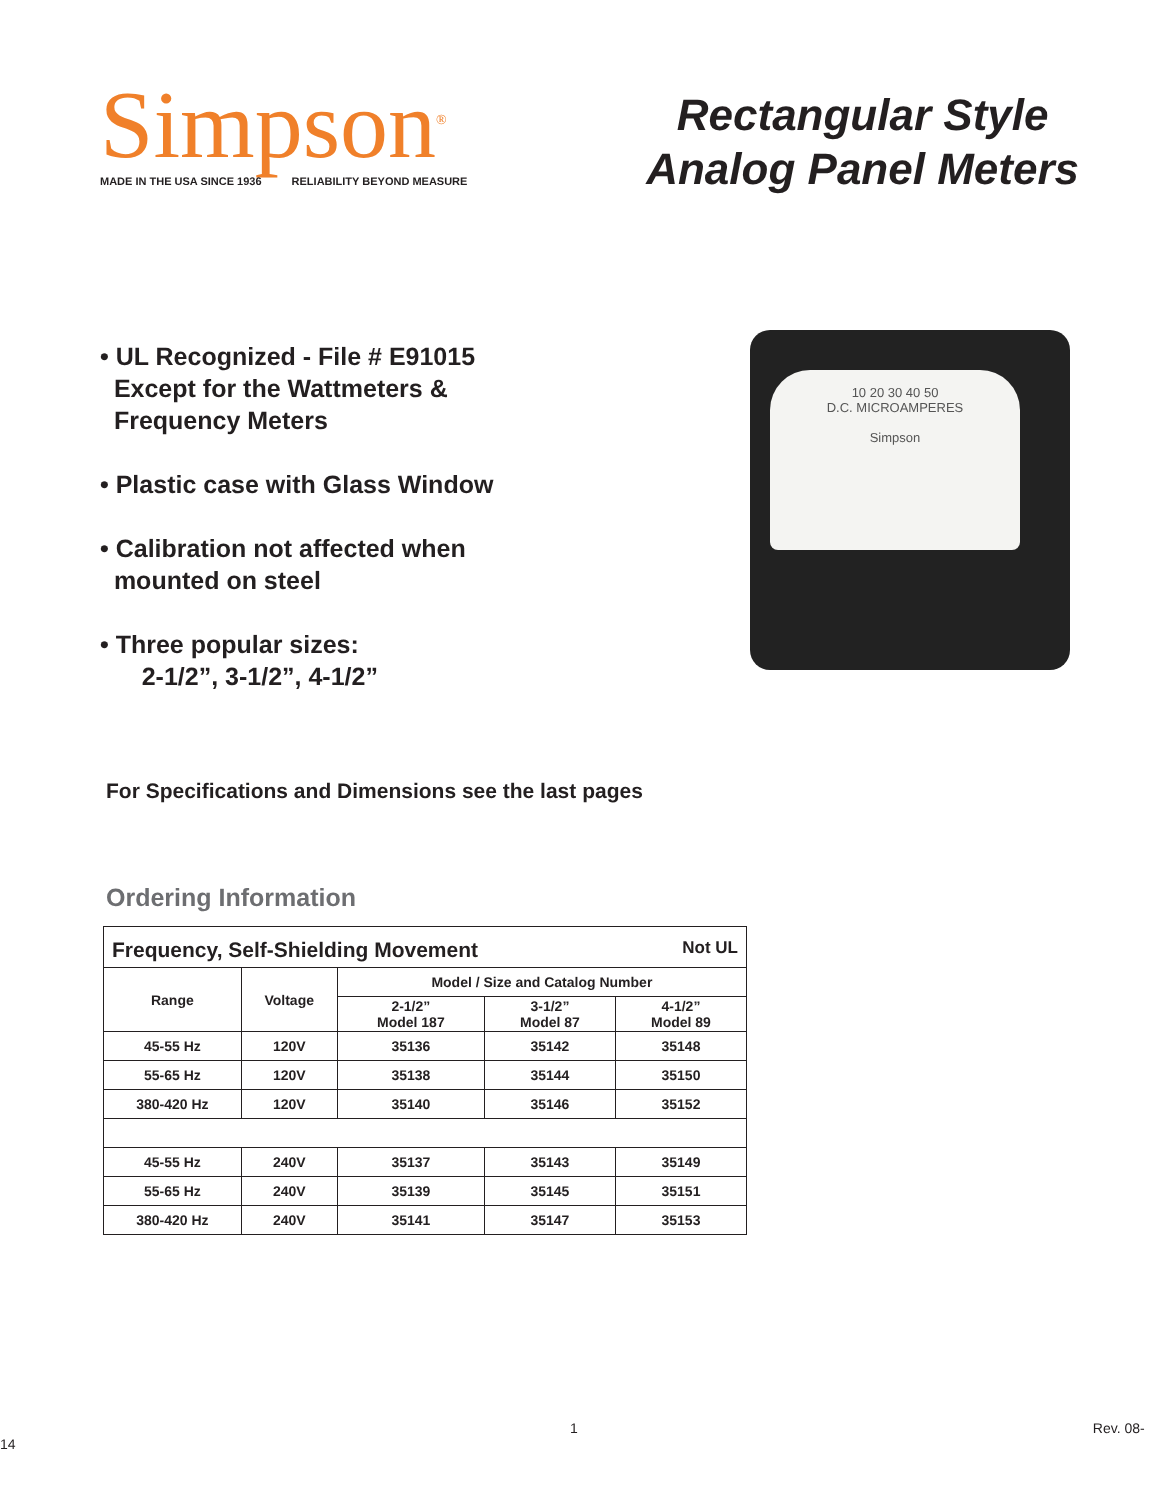Simpson<sup>®</sup>
MADE IN THE USA SINCE 1936 RELIABILITY BEYOND MEASURE
Rectangular Style
Analog Panel Meters
• UL Recognized - File # E91015
Except for the Wattmeters &
Frequency Meters
• Plastic case with Glass Window
• Calibration not affected when
mounted on steel
• Three popular sizes:
2-1/2”, 3-1/2”, 4-1/2”
10 20 30 40 50
D.C. MICROAMPERES
Simpson
For Specifications and Dimensions see the last pages
Ordering Information
| Frequency, Self-Shielding Movement Not UL | | | | |
| Range | Voltage | Model / Size and Catalog Number | | |
| | | 2-1/2” Model 187 | 3-1/2” Model 87 | 4-1/2” Model 89 |
| 45-55 Hz | 120V | 35136 | 35142 | 35148 |
| 55-65 Hz | 120V | 35138 | 35144 | 35150 |
| 380-420 Hz | 120V | 35140 | 35146 | 35152 |
| 45-55 Hz | 240V | 35137 | 35143 | 35149 |
| 55-65 Hz | 240V | 35139 | 35145 | 35151 |
| 380-420 Hz | 240V | 35141 | 35147 | 35153 |
1 Rev. 08-14